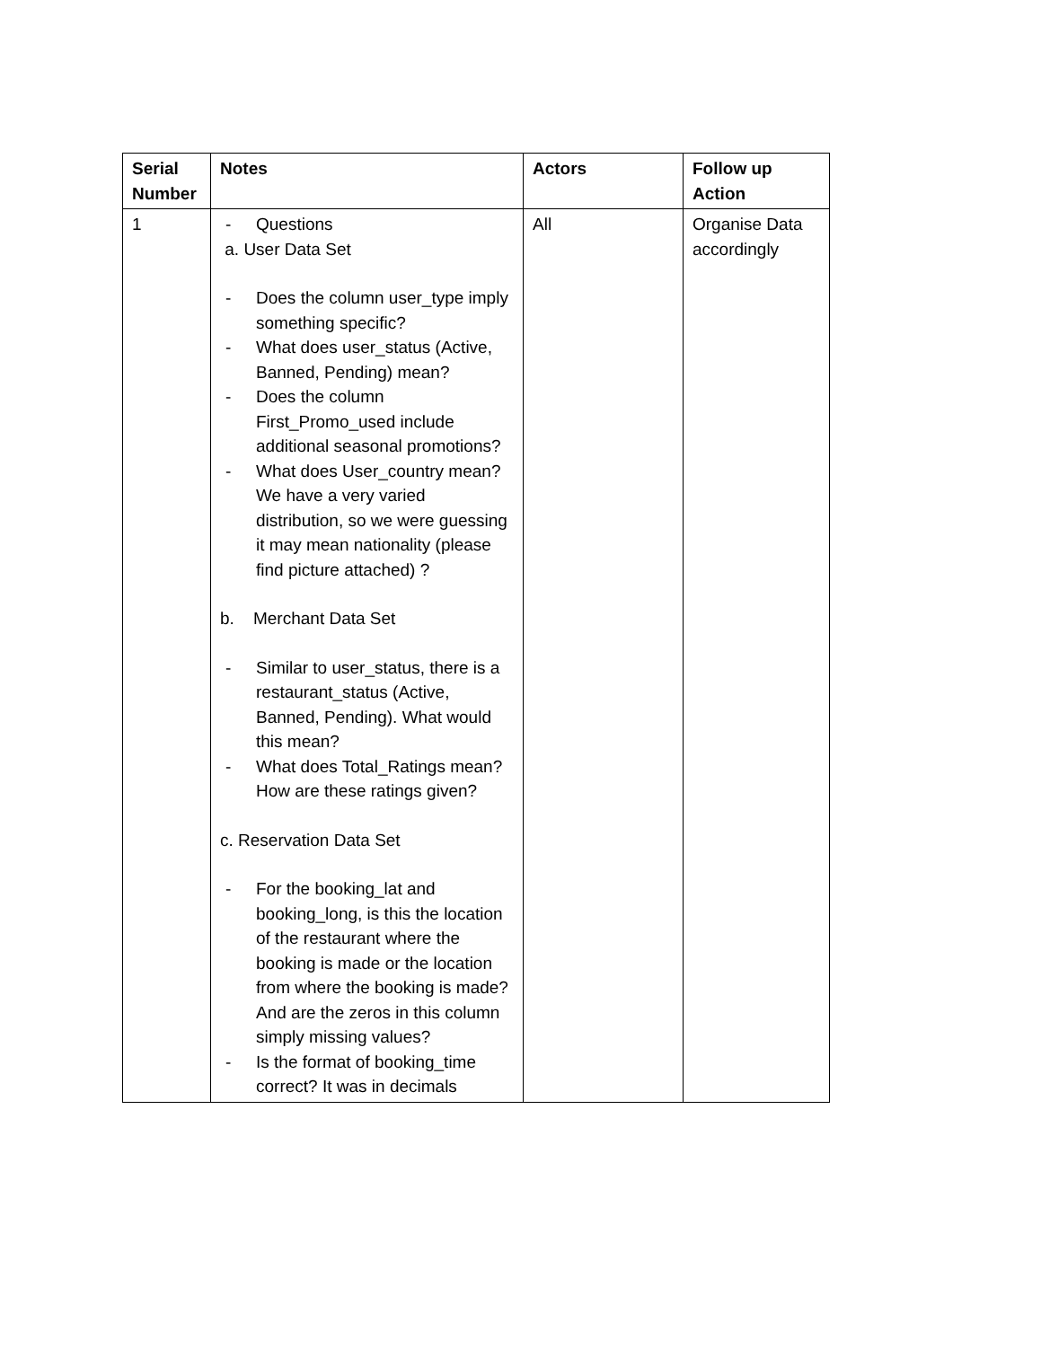| Serial Number | Notes | Actors | Follow up Action |
| --- | --- | --- | --- |
| 1 | - Questions a. User Data Set - Does the column user_type imply something specific? - What does user_status (Active, Banned, Pending) mean? - Does the column First_Promo_used include additional seasonal promotions? - What does User_country mean? We have a very varied distribution, so we were guessing it may mean nationality (please find picture attached) ? b. Merchant Data Set - Similar to user_status, there is a restaurant_status (Active, Banned, Pending). What would this mean? - What does Total_Ratings mean? How are these ratings given? c. Reservation Data Set - For the booking_lat and booking_long, is this the location of the restaurant where the booking is made or the location from where the booking is made? And are the zeros in this column simply missing values? - Is the format of booking_time correct? It was in decimals | All | Organise Data accordingly |